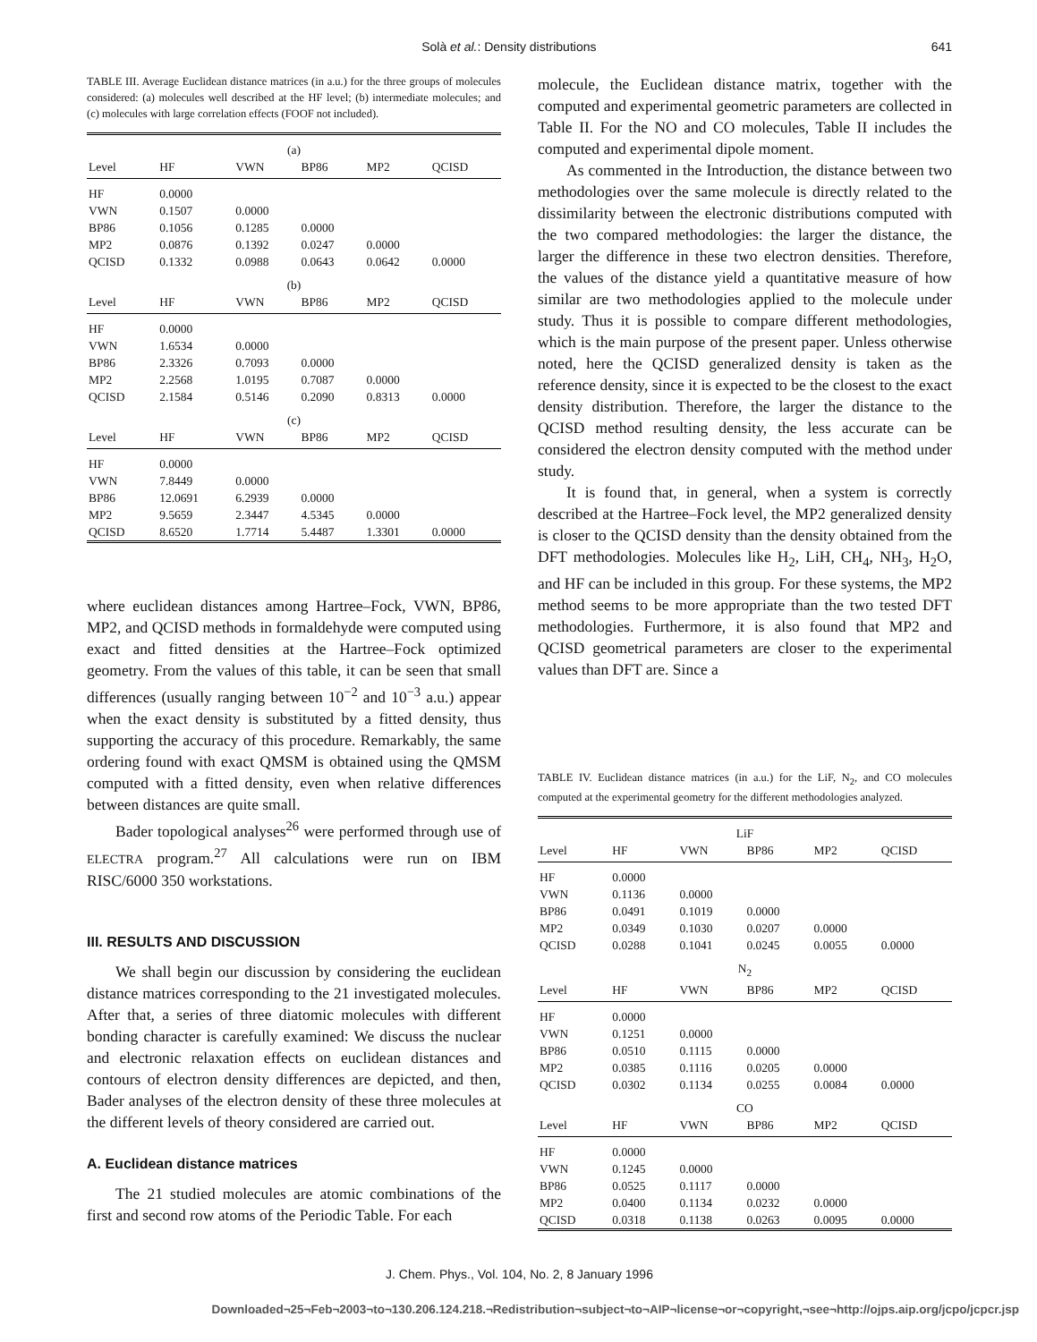Solà et al.: Density distributions 641
TABLE III. Average Euclidean distance matrices (in a.u.) for the three groups of molecules considered: (a) molecules well described at the HF level; (b) intermediate molecules; and (c) molecules with large correlation effects (FOOF not included).
| (a) | | | | | |
| --- | --- | --- | --- | --- | --- |
| Level | HF | VWN | BP86 | MP2 | QCISD |
| HF | 0.0000 | | | | |
| VWN | 0.1507 | 0.0000 | | | |
| BP86 | 0.1056 | 0.1285 | 0.0000 | | |
| MP2 | 0.0876 | 0.1392 | 0.0247 | 0.0000 | |
| QCISD | 0.1332 | 0.0988 | 0.0643 | 0.0642 | 0.0000 |
| (b) | | | | | |
| Level | HF | VWN | BP86 | MP2 | QCISD |
| HF | 0.0000 | | | | |
| VWN | 1.6534 | 0.0000 | | | |
| BP86 | 2.3326 | 0.7093 | 0.0000 | | |
| MP2 | 2.2568 | 1.0195 | 0.7087 | 0.0000 | |
| QCISD | 2.1584 | 0.5146 | 0.2090 | 0.8313 | 0.0000 |
| (c) | | | | | |
| Level | HF | VWN | BP86 | MP2 | QCISD |
| HF | 0.0000 | | | | |
| VWN | 7.8449 | 0.0000 | | | |
| BP86 | 12.0691 | 6.2939 | 0.0000 | | |
| MP2 | 9.5659 | 2.3447 | 4.5345 | 0.0000 | |
| QCISD | 8.6520 | 1.7714 | 5.4487 | 1.3301 | 0.0000 |
where euclidean distances among Hartree–Fock, VWN, BP86, MP2, and QCISD methods in formaldehyde were computed using exact and fitted densities at the Hartree–Fock optimized geometry. From the values of this table, it can be seen that small differences (usually ranging between 10<sup>−2</sup> and 10<sup>−3</sup> a.u.) appear when the exact density is substituted by a fitted density, thus supporting the accuracy of this procedure. Remarkably, the same ordering found with exact QMSM is obtained using the QMSM computed with a fitted density, even when relative differences between distances are quite small.
Bader topological analyses<sup>26</sup> were performed through use of ELECTRA program.<sup>27</sup> All calculations were run on IBM RISC/6000 350 workstations.
III. RESULTS AND DISCUSSION
We shall begin our discussion by considering the euclidean distance matrices corresponding to the 21 investigated molecules. After that, a series of three diatomic molecules with different bonding character is carefully examined: We discuss the nuclear and electronic relaxation effects on euclidean distances and contours of electron density differences are depicted, and then, Bader analyses of the electron density of these three molecules at the different levels of theory considered are carried out.
A. Euclidean distance matrices
The 21 studied molecules are atomic combinations of the first and second row atoms of the Periodic Table. For each
molecule, the Euclidean distance matrix, together with the computed and experimental geometric parameters are collected in Table II. For the NO and CO molecules, Table II includes the computed and experimental dipole moment.
As commented in the Introduction, the distance between two methodologies over the same molecule is directly related to the dissimilarity between the electronic distributions computed with the two compared methodologies: the larger the distance, the larger the difference in these two electron densities. Therefore, the values of the distance yield a quantitative measure of how similar are two methodologies applied to the molecule under study. Thus it is possible to compare different methodologies, which is the main purpose of the present paper. Unless otherwise noted, here the QCISD generalized density is taken as the reference density, since it is expected to be the closest to the exact density distribution. Therefore, the larger the distance to the QCISD method resulting density, the less accurate can be considered the electron density computed with the method under study.
It is found that, in general, when a system is correctly described at the Hartree–Fock level, the MP2 generalized density is closer to the QCISD density than the density obtained from the DFT methodologies. Molecules like H<sub>2</sub>, LiH, CH<sub>4</sub>, NH<sub>3</sub>, H<sub>2</sub>O, and HF can be included in this group. For these systems, the MP2 method seems to be more appropriate than the two tested DFT methodologies. Furthermore, it is also found that MP2 and QCISD geometrical parameters are closer to the experimental values than DFT are. Since a
TABLE IV. Euclidean distance matrices (in a.u.) for the LiF, N<sub>2</sub>, and CO molecules computed at the experimental geometry for the different methodologies analyzed.
| LiF | | | | | |
| --- | --- | --- | --- | --- | --- |
| Level | HF | VWN | BP86 | MP2 | QCISD |
| HF | 0.0000 | | | | |
| VWN | 0.1136 | 0.0000 | | | |
| BP86 | 0.0491 | 0.1019 | 0.0000 | | |
| MP2 | 0.0349 | 0.1030 | 0.0207 | 0.0000 | |
| QCISD | 0.0288 | 0.1041 | 0.0245 | 0.0055 | 0.0000 |
| N<sub>2</sub> | | | | | |
| Level | HF | VWN | BP86 | MP2 | QCISD |
| HF | 0.0000 | | | | |
| VWN | 0.1251 | 0.0000 | | | |
| BP86 | 0.0510 | 0.1115 | 0.0000 | | |
| MP2 | 0.0385 | 0.1116 | 0.0205 | 0.0000 | |
| QCISD | 0.0302 | 0.1134 | 0.0255 | 0.0084 | 0.0000 |
| CO | | | | | |
| Level | HF | VWN | BP86 | MP2 | QCISD |
| HF | 0.0000 | | | | |
| VWN | 0.1245 | 0.0000 | | | |
| BP86 | 0.0525 | 0.1117 | 0.0000 | | |
| MP2 | 0.0400 | 0.1134 | 0.0232 | 0.0000 | |
| QCISD | 0.0318 | 0.1138 | 0.0263 | 0.0095 | 0.0000 |
J. Chem. Phys., Vol. 104, No. 2, 8 January 1996
Downloaded¬25¬Feb¬2003¬to¬130.206.124.218.¬Redistribution¬subject¬to¬AIP¬license¬or¬copyright,¬see¬http://ojps.aip.org/jcpo/jcpcr.jsp